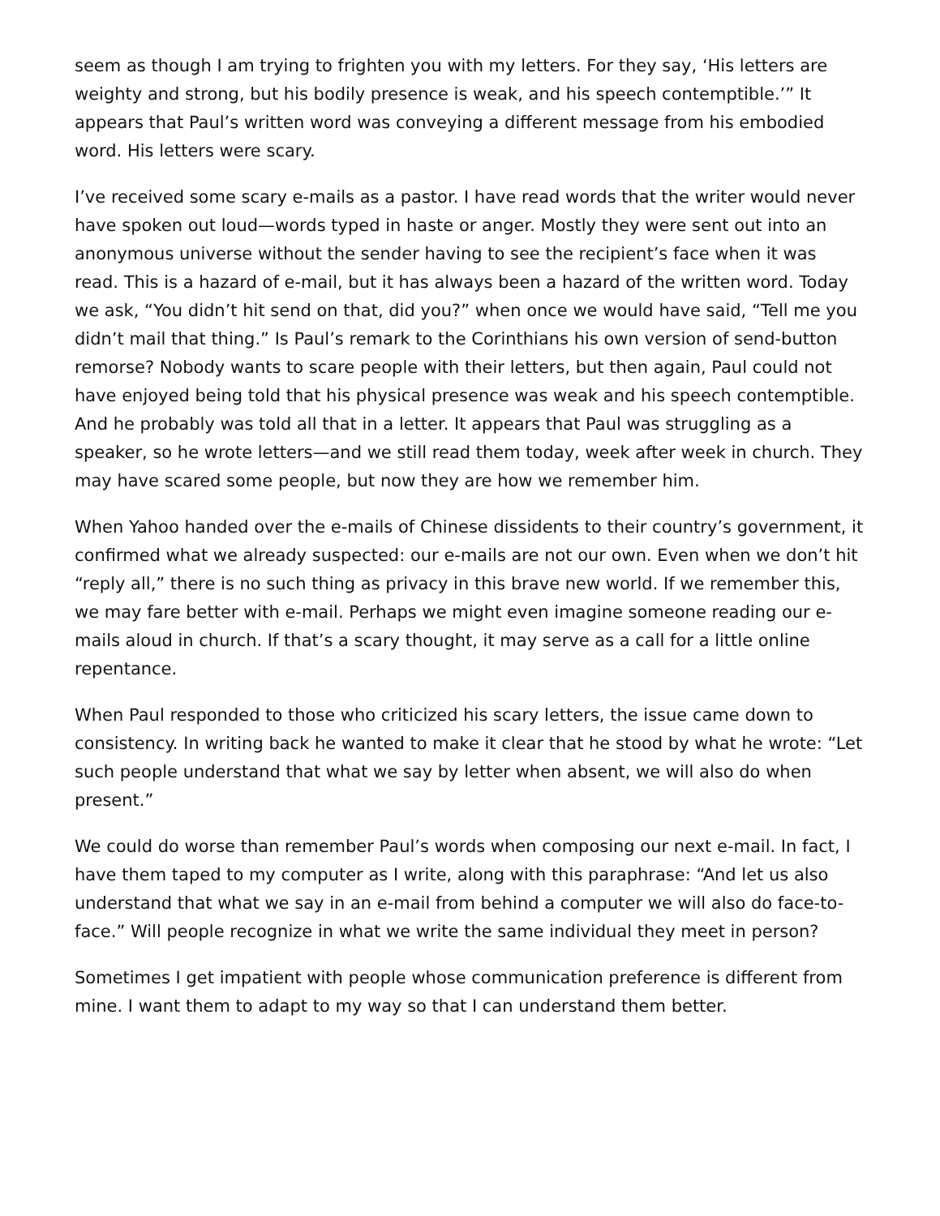seem as though I am trying to frighten you with my letters. For they say, ‘His letters are weighty and strong, but his bodily presence is weak, and his speech contemptible.’” It appears that Paul’s written word was conveying a different message from his embodied word. His letters were scary.
I’ve received some scary e-mails as a pastor. I have read words that the writer would never have spoken out loud—words typed in haste or anger. Mostly they were sent out into an anonymous universe without the sender having to see the recipient’s face when it was read. This is a hazard of e-mail, but it has always been a hazard of the written word. Today we ask, “You didn’t hit send on that, did you?” when once we would have said, “Tell me you didn’t mail that thing.” Is Paul’s remark to the Corinthians his own version of send-button remorse? Nobody wants to scare people with their letters, but then again, Paul could not have enjoyed being told that his physical presence was weak and his speech contemptible. And he probably was told all that in a letter. It appears that Paul was struggling as a speaker, so he wrote letters—and we still read them today, week after week in church. They may have scared some people, but now they are how we remember him.
When Yahoo handed over the e-mails of Chinese dissidents to their country’s government, it confirmed what we already suspected: our e-mails are not our own. Even when we don’t hit “reply all,” there is no such thing as privacy in this brave new world. If we remember this, we may fare better with e-mail. Perhaps we might even imagine someone reading our e-mails aloud in church. If that’s a scary thought, it may serve as a call for a little online repentance.
When Paul responded to those who criticized his scary letters, the issue came down to consistency. In writing back he wanted to make it clear that he stood by what he wrote: “Let such people understand that what we say by letter when absent, we will also do when present.”
We could do worse than remember Paul’s words when composing our next e-mail. In fact, I have them taped to my computer as I write, along with this paraphrase: “And let us also understand that what we say in an e-mail from behind a computer we will also do face-to-face.” Will people recognize in what we write the same individual they meet in person?
Sometimes I get impatient with people whose communication preference is different from mine. I want them to adapt to my way so that I can understand them better.